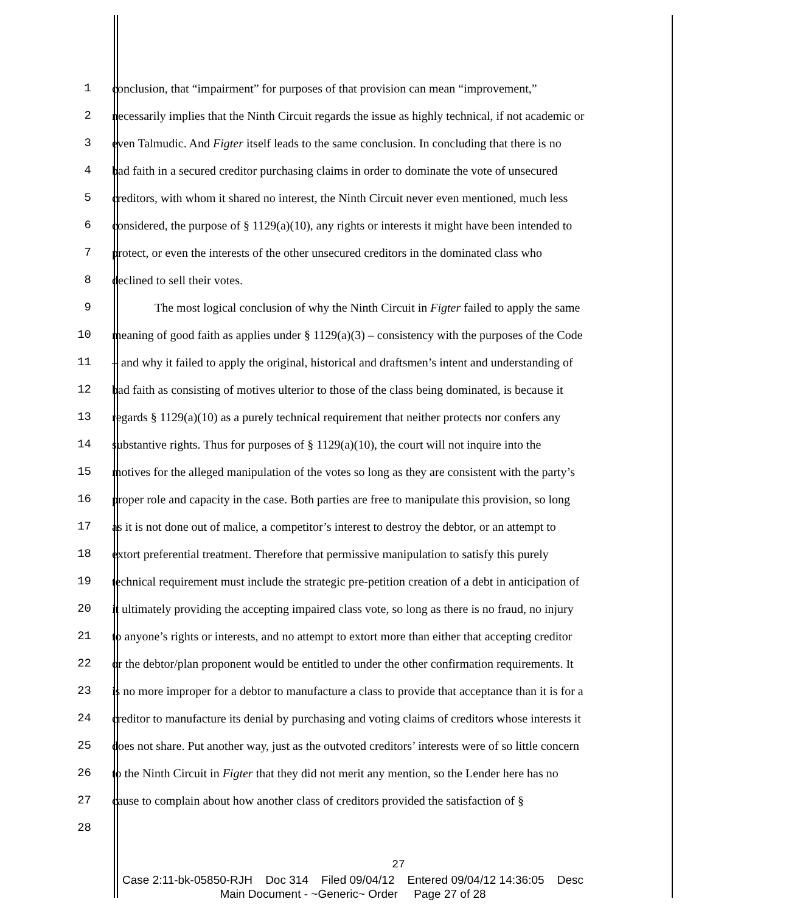1 conclusion, that “impairment” for purposes of that provision can mean “improvement,”
2 necessarily implies that the Ninth Circuit regards the issue as highly technical, if not academic or
3 even Talmudic. And Figter itself leads to the same conclusion. In concluding that there is no
4 bad faith in a secured creditor purchasing claims in order to dominate the vote of unsecured
5 creditors, with whom it shared no interest, the Ninth Circuit never even mentioned, much less
6 considered, the purpose of § 1129(a)(10), any rights or interests it might have been intended to
7 protect, or even the interests of the other unsecured creditors in the dominated class who
8 declined to sell their votes.
9 The most logical conclusion of why the Ninth Circuit in Figter failed to apply the same
10 meaning of good faith as applies under § 1129(a)(3) – consistency with the purposes of the Code
11 – and why it failed to apply the original, historical and draftsmen’s intent and understanding of
12 bad faith as consisting of motives ulterior to those of the class being dominated, is because it
13 regards § 1129(a)(10) as a purely technical requirement that neither protects nor confers any
14 substantive rights. Thus for purposes of § 1129(a)(10), the court will not inquire into the
15 motives for the alleged manipulation of the votes so long as they are consistent with the party’s
16 proper role and capacity in the case. Both parties are free to manipulate this provision, so long
17 as it is not done out of malice, a competitor’s interest to destroy the debtor, or an attempt to
18 extort preferential treatment. Therefore that permissive manipulation to satisfy this purely
19 technical requirement must include the strategic pre-petition creation of a debt in anticipation of
20 it ultimately providing the accepting impaired class vote, so long as there is no fraud, no injury
21 to anyone’s rights or interests, and no attempt to extort more than either that accepting creditor
22 or the debtor/plan proponent would be entitled to under the other confirmation requirements. It
23 is no more improper for a debtor to manufacture a class to provide that acceptance than it is for a
24 creditor to manufacture its denial by purchasing and voting claims of creditors whose interests it
25 does not share. Put another way, just as the outvoted creditors’ interests were of so little concern
26 to the Ninth Circuit in Figter that they did not merit any mention, so the Lender here has no
27 cause to complain about how another class of creditors provided the satisfaction of §
28
27
Case 2:11-bk-05850-RJH Doc 314 Filed 09/04/12 Entered 09/04/12 14:36:05 Desc
Main Document - ~Generic~ Order Page 27 of 28